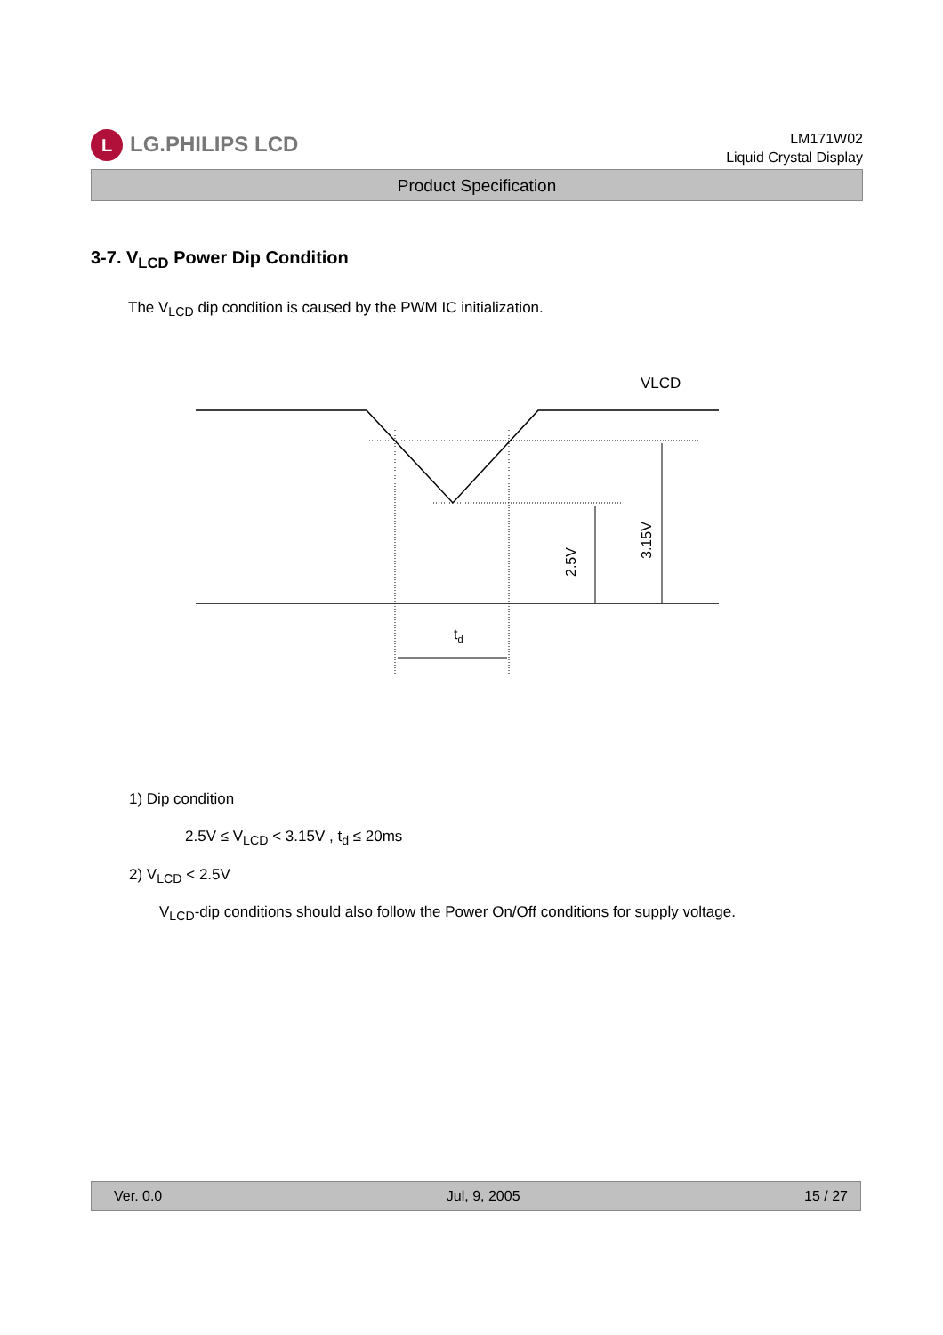L LG.PHILIPS LCD
LM171W02
Liquid Crystal Display
Product Specification
3-7. V<sub>LCD</sub> Power Dip Condition
The V<sub>LCD</sub> dip condition is caused by the PWM IC initialization.
VLCD
2.5V
3.15V
td
1) Dip condition
2.5V ≤ V<sub>LCD</sub> < 3.15V , t<sub>d</sub> ≤ 20ms
2) V<sub>LCD</sub> < 2.5V
V<sub>LCD</sub>-dip conditions should also follow the Power On/Off conditions for supply voltage.
Ver. 0.0 Jul, 9, 2005 15 / 27